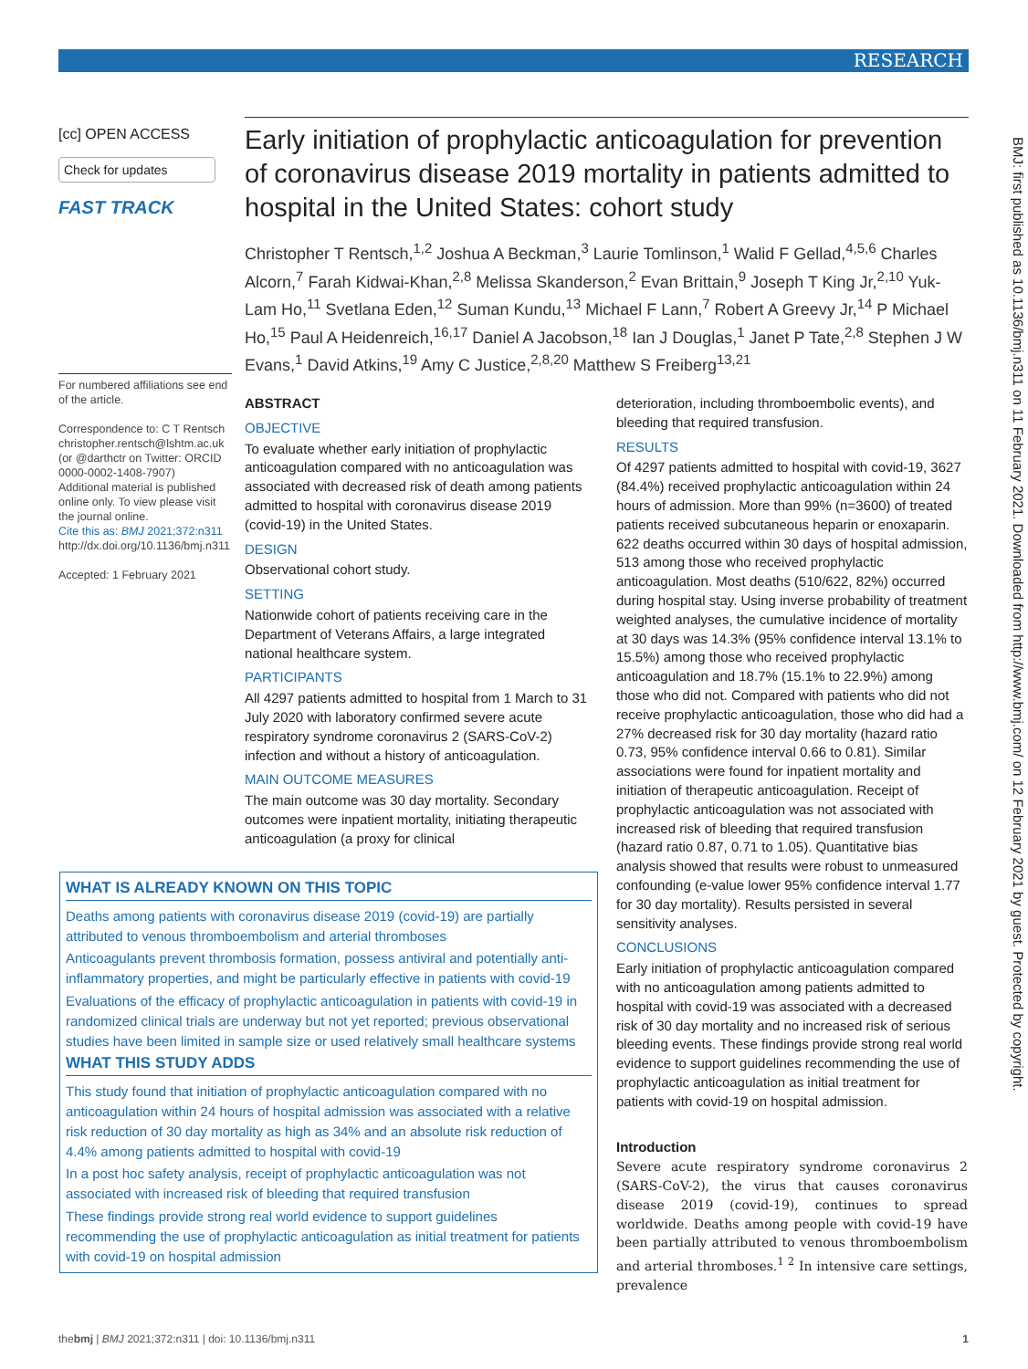RESEARCH
[cc] OPEN ACCESS
Check for updates
FAST TRACK
For numbered affiliations see end of the article.
Correspondence to: C T Rentsch christopher.rentsch@lshtm.ac.uk (or @darthctr on Twitter: ORCID 0000-0002-1408-7907)
Additional material is published online only. To view please visit the journal online.
Cite this as: BMJ 2021;372:n311
http://dx.doi.org/10.1136/bmj.n311
Accepted: 1 February 2021
Early initiation of prophylactic anticoagulation for prevention of coronavirus disease 2019 mortality in patients admitted to hospital in the United States: cohort study
Christopher T Rentsch,<sup>1,2</sup> Joshua A Beckman,<sup>3</sup> Laurie Tomlinson,<sup>1</sup> Walid F Gellad,<sup>4,5,6</sup> Charles Alcorn,<sup>7</sup> Farah Kidwai-Khan,<sup>2,8</sup> Melissa Skanderson,<sup>2</sup> Evan Brittain,<sup>9</sup> Joseph T King Jr,<sup>2,10</sup> Yuk-Lam Ho,<sup>11</sup> Svetlana Eden,<sup>12</sup> Suman Kundu,<sup>13</sup> Michael F Lann,<sup>7</sup> Robert A Greevy Jr,<sup>14</sup> P Michael Ho,<sup>15</sup> Paul A Heidenreich,<sup>16,17</sup> Daniel A Jacobson,<sup>18</sup> Ian J Douglas,<sup>1</sup> Janet P Tate,<sup>2,8</sup> Stephen J W Evans,<sup>1</sup> David Atkins,<sup>19</sup> Amy C Justice,<sup>2,8,20</sup> Matthew S Freiberg<sup>13,21</sup>
ABSTRACT
OBJECTIVE
To evaluate whether early initiation of prophylactic anticoagulation compared with no anticoagulation was associated with decreased risk of death among patients admitted to hospital with coronavirus disease 2019 (covid-19) in the United States.
DESIGN
Observational cohort study.
SETTING
Nationwide cohort of patients receiving care in the Department of Veterans Affairs, a large integrated national healthcare system.
PARTICIPANTS
All 4297 patients admitted to hospital from 1 March to 31 July 2020 with laboratory confirmed severe acute respiratory syndrome coronavirus 2 (SARS-CoV-2) infection and without a history of anticoagulation.
MAIN OUTCOME MEASURES
The main outcome was 30 day mortality. Secondary outcomes were inpatient mortality, initiating therapeutic anticoagulation (a proxy for clinical
deterioration, including thromboembolic events), and bleeding that required transfusion.
RESULTS
Of 4297 patients admitted to hospital with covid-19, 3627 (84.4%) received prophylactic anticoagulation within 24 hours of admission. More than 99% (n=3600) of treated patients received subcutaneous heparin or enoxaparin. 622 deaths occurred within 30 days of hospital admission, 513 among those who received prophylactic anticoagulation. Most deaths (510/622, 82%) occurred during hospital stay. Using inverse probability of treatment weighted analyses, the cumulative incidence of mortality at 30 days was 14.3% (95% confidence interval 13.1% to 15.5%) among those who received prophylactic anticoagulation and 18.7% (15.1% to 22.9%) among those who did not. Compared with patients who did not receive prophylactic anticoagulation, those who did had a 27% decreased risk for 30 day mortality (hazard ratio 0.73, 95% confidence interval 0.66 to 0.81). Similar associations were found for inpatient mortality and initiation of therapeutic anticoagulation. Receipt of prophylactic anticoagulation was not associated with increased risk of bleeding that required transfusion (hazard ratio 0.87, 0.71 to 1.05). Quantitative bias analysis showed that results were robust to unmeasured confounding (e-value lower 95% confidence interval 1.77 for 30 day mortality). Results persisted in several sensitivity analyses.
CONCLUSIONS
Early initiation of prophylactic anticoagulation compared with no anticoagulation among patients admitted to hospital with covid-19 was associated with a decreased risk of 30 day mortality and no increased risk of serious bleeding events. These findings provide strong real world evidence to support guidelines recommending the use of prophylactic anticoagulation as initial treatment for patients with covid-19 on hospital admission.
Introduction
Severe acute respiratory syndrome coronavirus 2 (SARS-CoV-2), the virus that causes coronavirus disease 2019 (covid-19), continues to spread worldwide. Deaths among people with covid-19 have been partially attributed to venous thromboembolism and arterial thromboses.<sup>1 2</sup> In intensive care settings, prevalence
WHAT IS ALREADY KNOWN ON THIS TOPIC
Deaths among patients with coronavirus disease 2019 (covid-19) are partially attributed to venous thromboembolism and arterial thromboses
Anticoagulants prevent thrombosis formation, possess antiviral and potentially anti-inflammatory properties, and might be particularly effective in patients with covid-19
Evaluations of the efficacy of prophylactic anticoagulation in patients with covid-19 in randomized clinical trials are underway but not yet reported; previous observational studies have been limited in sample size or used relatively small healthcare systems
WHAT THIS STUDY ADDS
This study found that initiation of prophylactic anticoagulation compared with no anticoagulation within 24 hours of hospital admission was associated with a relative risk reduction of 30 day mortality as high as 34% and an absolute risk reduction of 4.4% among patients admitted to hospital with covid-19
In a post hoc safety analysis, receipt of prophylactic anticoagulation was not associated with increased risk of bleeding that required transfusion
These findings provide strong real world evidence to support guidelines recommending the use of prophylactic anticoagulation as initial treatment for patients with covid-19 on hospital admission
BMJ: first published as 10.1136/bmj.n311 on 11 February 2021. Downloaded from http://www.bmj.com/ on 12 February 2021 by guest. Protected by copyright.
thebmj | BMJ 2021;372:n311 | doi: 10.1136/bmj.n311 1